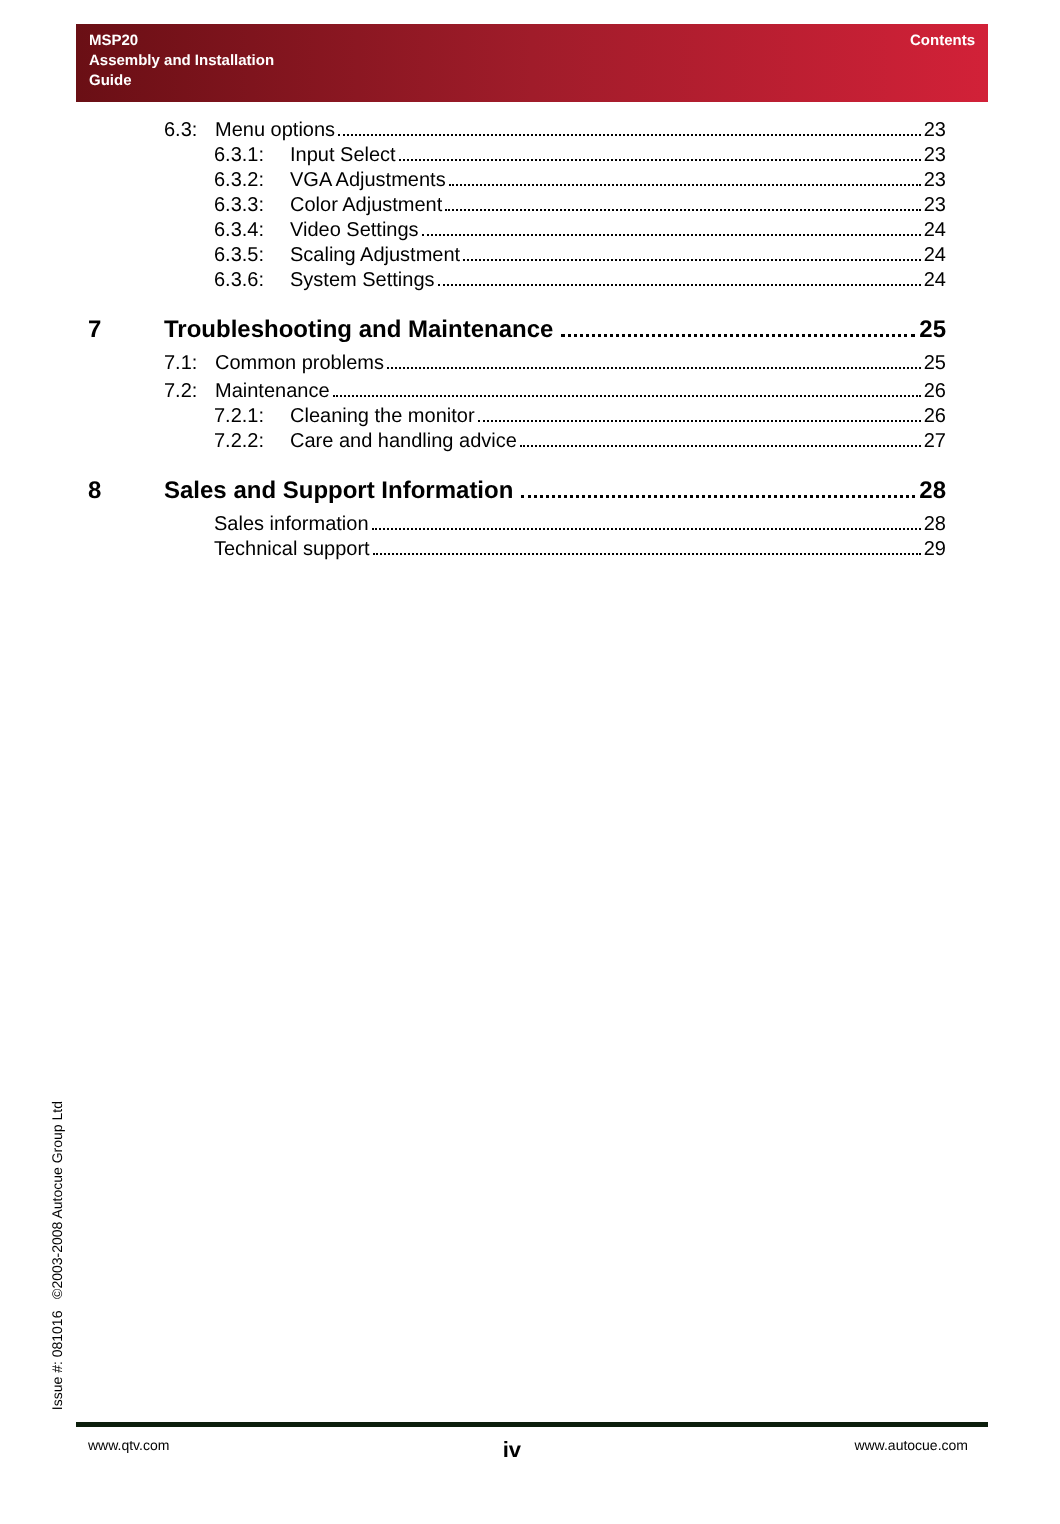MSP20
Assembly and Installation
Guide
Contents
6.3: Menu options 23
6.3.1: Input Select 23
6.3.2: VGA Adjustments 23
6.3.3: Color Adjustment 23
6.3.4: Video Settings 24
6.3.5: Scaling Adjustment 24
6.3.6: System Settings 24
7 Troubleshooting and Maintenance 25
7.1: Common problems 25
7.2: Maintenance 26
7.2.1: Cleaning the monitor 26
7.2.2: Care and handling advice 27
8 Sales and Support Information 28
Sales information 28
Technical support 29
Issue #: 081016 ©2003-2008 Autocue Group Ltd
www.qtv.com iv www.autocue.com